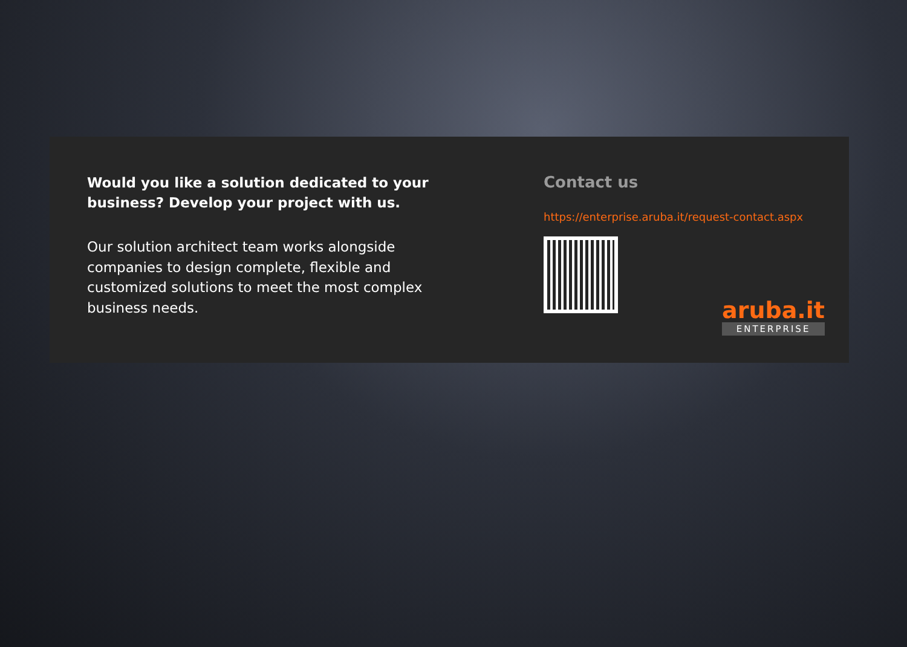Would you like a solution dedicated to your business? Develop your project with us.
Our solution architect team works alongside companies to design complete, flexible and customized solutions to meet the most complex business needs.
Contact us
https://enterprise.aruba.it/request-contact.aspx
aruba.it
ENTERPRISE